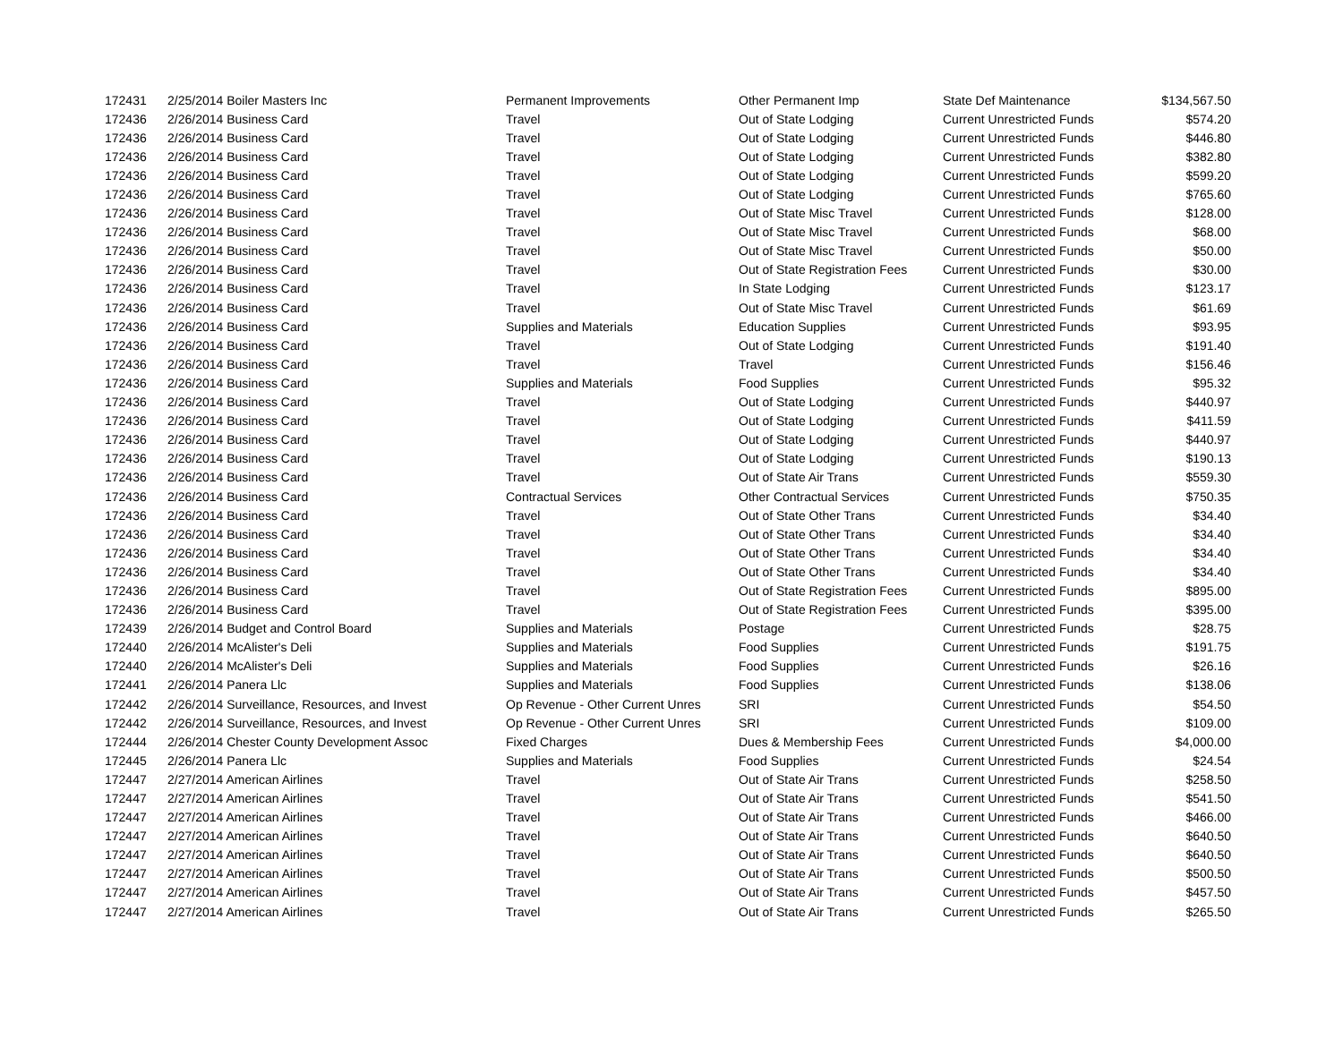| 172431 | 2/25/2014 Boiler Masters Inc | Permanent Improvements | Other Permanent Imp | State Def Maintenance | $134,567.50 |
| 172436 | 2/26/2014 Business Card | Travel | Out of State Lodging | Current Unrestricted Funds | $574.20 |
| 172436 | 2/26/2014 Business Card | Travel | Out of State Lodging | Current Unrestricted Funds | $446.80 |
| 172436 | 2/26/2014 Business Card | Travel | Out of State Lodging | Current Unrestricted Funds | $382.80 |
| 172436 | 2/26/2014 Business Card | Travel | Out of State Lodging | Current Unrestricted Funds | $599.20 |
| 172436 | 2/26/2014 Business Card | Travel | Out of State Lodging | Current Unrestricted Funds | $765.60 |
| 172436 | 2/26/2014 Business Card | Travel | Out of State Misc Travel | Current Unrestricted Funds | $128.00 |
| 172436 | 2/26/2014 Business Card | Travel | Out of State Misc Travel | Current Unrestricted Funds | $68.00 |
| 172436 | 2/26/2014 Business Card | Travel | Out of State Misc Travel | Current Unrestricted Funds | $50.00 |
| 172436 | 2/26/2014 Business Card | Travel | Out of State Registration Fees | Current Unrestricted Funds | $30.00 |
| 172436 | 2/26/2014 Business Card | Travel | In State Lodging | Current Unrestricted Funds | $123.17 |
| 172436 | 2/26/2014 Business Card | Travel | Out of State Misc Travel | Current Unrestricted Funds | $61.69 |
| 172436 | 2/26/2014 Business Card | Supplies and Materials | Education Supplies | Current Unrestricted Funds | $93.95 |
| 172436 | 2/26/2014 Business Card | Travel | Out of State Lodging | Current Unrestricted Funds | $191.40 |
| 172436 | 2/26/2014 Business Card | Travel | Travel | Current Unrestricted Funds | $156.46 |
| 172436 | 2/26/2014 Business Card | Supplies and Materials | Food Supplies | Current Unrestricted Funds | $95.32 |
| 172436 | 2/26/2014 Business Card | Travel | Out of State Lodging | Current Unrestricted Funds | $440.97 |
| 172436 | 2/26/2014 Business Card | Travel | Out of State Lodging | Current Unrestricted Funds | $411.59 |
| 172436 | 2/26/2014 Business Card | Travel | Out of State Lodging | Current Unrestricted Funds | $440.97 |
| 172436 | 2/26/2014 Business Card | Travel | Out of State Lodging | Current Unrestricted Funds | $190.13 |
| 172436 | 2/26/2014 Business Card | Travel | Out of State Air Trans | Current Unrestricted Funds | $559.30 |
| 172436 | 2/26/2014 Business Card | Contractual Services | Other Contractual Services | Current Unrestricted Funds | $750.35 |
| 172436 | 2/26/2014 Business Card | Travel | Out of State Other Trans | Current Unrestricted Funds | $34.40 |
| 172436 | 2/26/2014 Business Card | Travel | Out of State Other Trans | Current Unrestricted Funds | $34.40 |
| 172436 | 2/26/2014 Business Card | Travel | Out of State Other Trans | Current Unrestricted Funds | $34.40 |
| 172436 | 2/26/2014 Business Card | Travel | Out of State Other Trans | Current Unrestricted Funds | $34.40 |
| 172436 | 2/26/2014 Business Card | Travel | Out of State Registration Fees | Current Unrestricted Funds | $895.00 |
| 172436 | 2/26/2014 Business Card | Travel | Out of State Registration Fees | Current Unrestricted Funds | $395.00 |
| 172439 | 2/26/2014 Budget and Control Board | Supplies and Materials | Postage | Current Unrestricted Funds | $28.75 |
| 172440 | 2/26/2014 McAlister's Deli | Supplies and Materials | Food Supplies | Current Unrestricted Funds | $191.75 |
| 172440 | 2/26/2014 McAlister's Deli | Supplies and Materials | Food Supplies | Current Unrestricted Funds | $26.16 |
| 172441 | 2/26/2014 Panera Llc | Supplies and Materials | Food Supplies | Current Unrestricted Funds | $138.06 |
| 172442 | 2/26/2014 Surveillance, Resources, and Invest | Op Revenue - Other Current Unres | SRI | Current Unrestricted Funds | $54.50 |
| 172442 | 2/26/2014 Surveillance, Resources, and Invest | Op Revenue - Other Current Unres | SRI | Current Unrestricted Funds | $109.00 |
| 172444 | 2/26/2014 Chester County Development Assoc | Fixed Charges | Dues & Membership Fees | Current Unrestricted Funds | $4,000.00 |
| 172445 | 2/26/2014 Panera Llc | Supplies and Materials | Food Supplies | Current Unrestricted Funds | $24.54 |
| 172447 | 2/27/2014 American Airlines | Travel | Out of State Air Trans | Current Unrestricted Funds | $258.50 |
| 172447 | 2/27/2014 American Airlines | Travel | Out of State Air Trans | Current Unrestricted Funds | $541.50 |
| 172447 | 2/27/2014 American Airlines | Travel | Out of State Air Trans | Current Unrestricted Funds | $466.00 |
| 172447 | 2/27/2014 American Airlines | Travel | Out of State Air Trans | Current Unrestricted Funds | $640.50 |
| 172447 | 2/27/2014 American Airlines | Travel | Out of State Air Trans | Current Unrestricted Funds | $640.50 |
| 172447 | 2/27/2014 American Airlines | Travel | Out of State Air Trans | Current Unrestricted Funds | $500.50 |
| 172447 | 2/27/2014 American Airlines | Travel | Out of State Air Trans | Current Unrestricted Funds | $457.50 |
| 172447 | 2/27/2014 American Airlines | Travel | Out of State Air Trans | Current Unrestricted Funds | $265.50 |